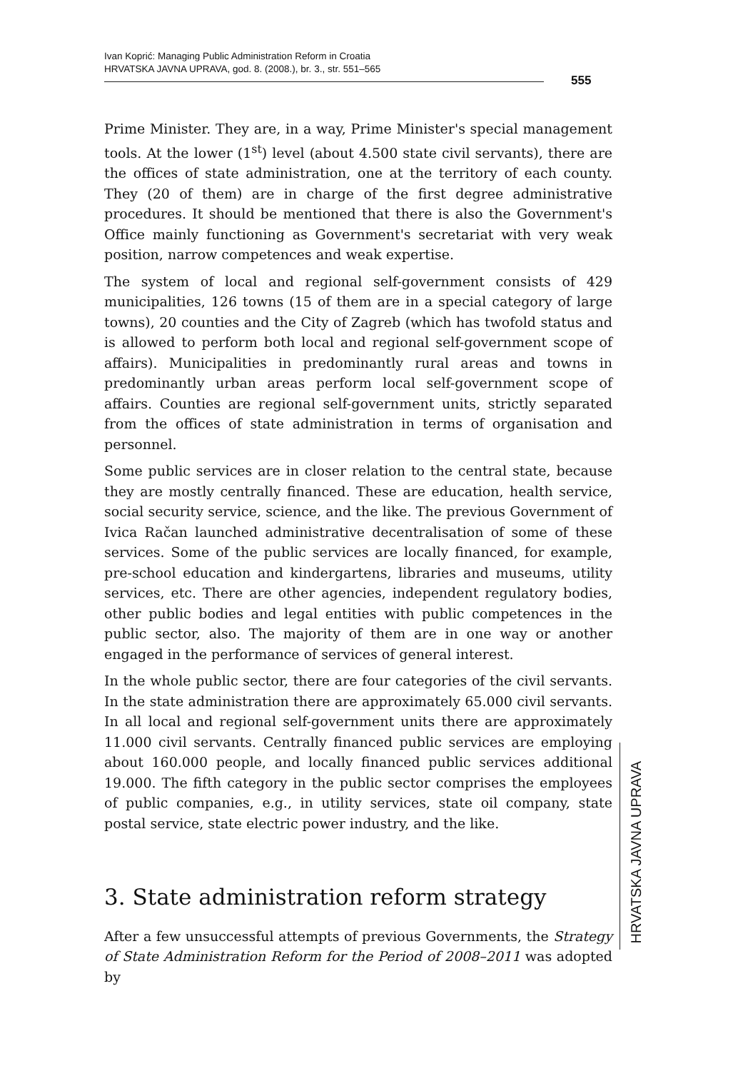Ivan Koprić: Managing Public Administration Reform in Croatia
HRVATSKA JAVNA UPRAVA, god. 8. (2008.), br. 3., str. 551–565
555
Prime Minister. They are, in a way, Prime Minister's special management tools. At the lower (1<sup>st</sup>) level (about 4.500 state civil servants), there are the offices of state administration, one at the territory of each county. They (20 of them) are in charge of the first degree administrative procedures. It should be mentioned that there is also the Government's Office mainly functioning as Government's secretariat with very weak position, narrow competences and weak expertise.
The system of local and regional self-government consists of 429 municipalities, 126 towns (15 of them are in a special category of large towns), 20 counties and the City of Zagreb (which has twofold status and is allowed to perform both local and regional self-government scope of affairs). Municipalities in predominantly rural areas and towns in predominantly urban areas perform local self-government scope of affairs. Counties are regional self-government units, strictly separated from the offices of state administration in terms of organisation and personnel.
Some public services are in closer relation to the central state, because they are mostly centrally financed. These are education, health service, social security service, science, and the like. The previous Government of Ivica Račan launched administrative decentralisation of some of these services. Some of the public services are locally financed, for example, pre-school education and kindergartens, libraries and museums, utility services, etc. There are other agencies, independent regulatory bodies, other public bodies and legal entities with public competences in the public sector, also. The majority of them are in one way or another engaged in the performance of services of general interest.
In the whole public sector, there are four categories of the civil servants. In the state administration there are approximately 65.000 civil servants. In all local and regional self-government units there are approximately 11.000 civil servants. Centrally financed public services are employing about 160.000 people, and locally financed public services additional 19.000. The fifth category in the public sector comprises the employees of public companies, e.g., in utility services, state oil company, state postal service, state electric power industry, and the like.
3. State administration reform strategy
After a few unsuccessful attempts of previous Governments, the Strategy of State Administration Reform for the Period of 2008–2011 was adopted by
HRVATSKA JAVNA UPRAVA